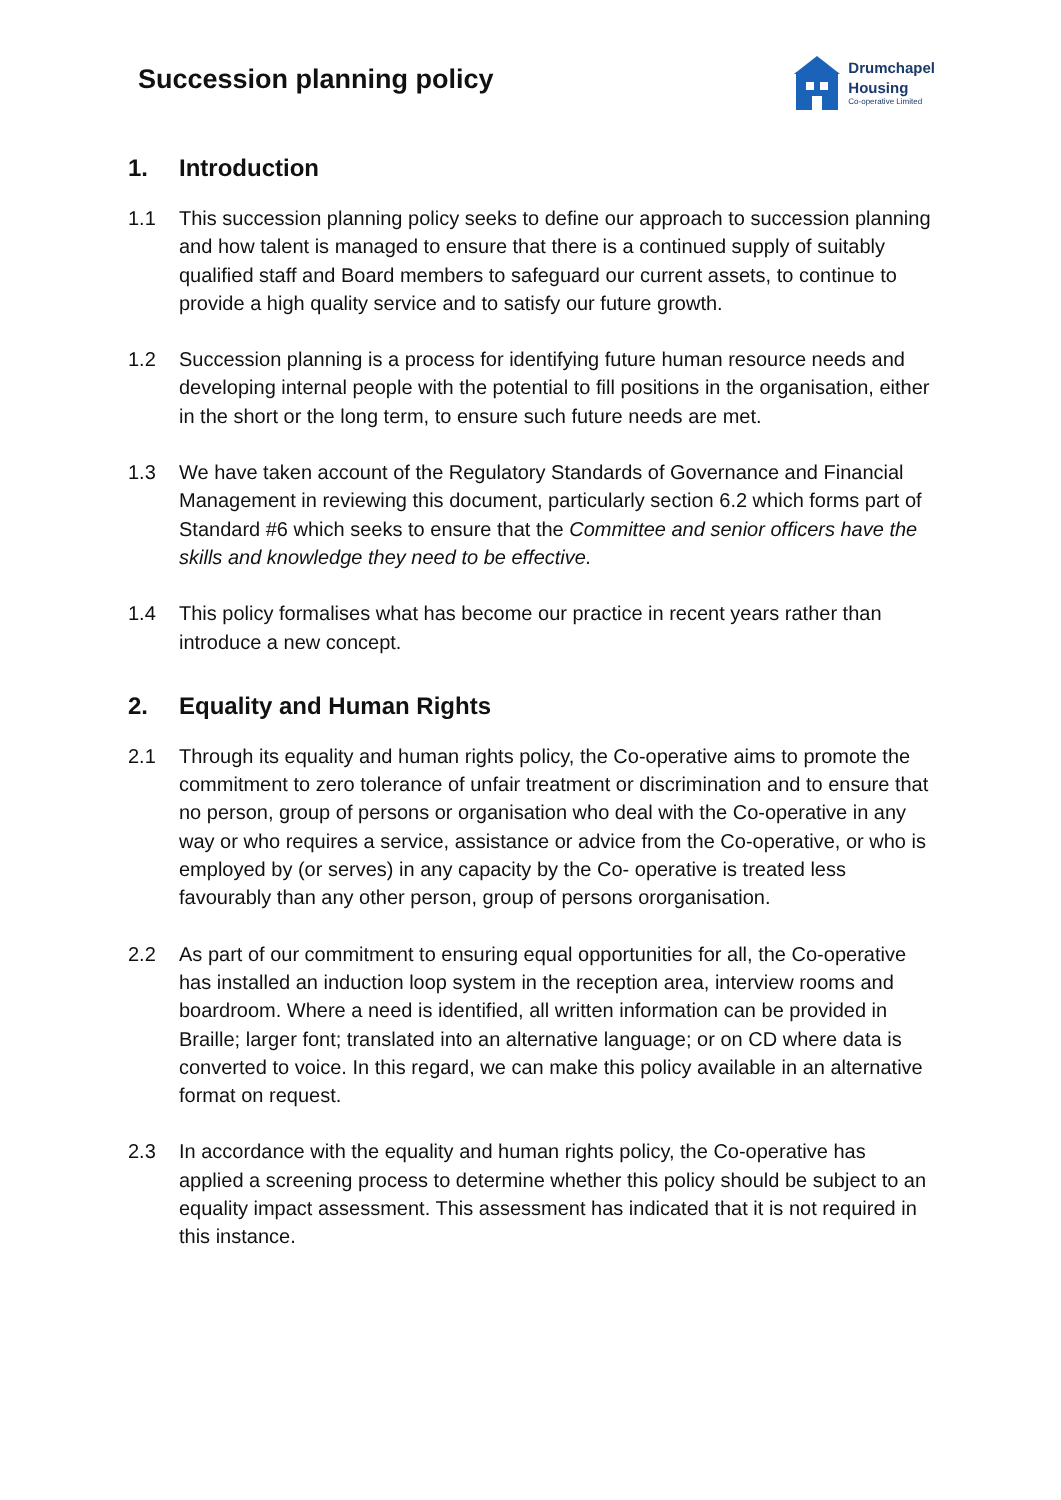Succession planning policy
Drumchapel
Housing
Co-operative Limited
1. Introduction
1.1 This succession planning policy seeks to define our approach to succession planning and how talent is managed to ensure that there is a continued supply of suitably qualified staff and Board members to safeguard our current assets, to continue to provide a high quality service and to satisfy our future growth.
1.2 Succession planning is a process for identifying future human resource needs and developing internal people with the potential to fill positions in the organisation, either in the short or the long term, to ensure such future needs are met.
1.3 We have taken account of the Regulatory Standards of Governance and Financial Management in reviewing this document, particularly section 6.2 which forms part of Standard #6 which seeks to ensure that the Committee and senior officers have the skills and knowledge they need to be effective.
1.4 This policy formalises what has become our practice in recent years rather than introduce a new concept.
2. Equality and Human Rights
2.1 Through its equality and human rights policy, the Co-operative aims to promote the commitment to zero tolerance of unfair treatment or discrimination and to ensure that no person, group of persons or organisation who deal with the Co-operative in any way or who requires a service, assistance or advice from the Co-operative, or who is employed by (or serves) in any capacity by the Co- operative is treated less favourably than any other person, group of persons ororganisation.
2.2 As part of our commitment to ensuring equal opportunities for all, the Co-operative has installed an induction loop system in the reception area, interview rooms and boardroom. Where a need is identified, all written information can be provided in Braille; larger font; translated into an alternative language; or on CD where data is converted to voice. In this regard, we can make this policy available in an alternative format on request.
2.3 In accordance with the equality and human rights policy, the Co-operative has applied a screening process to determine whether this policy should be subject to an equality impact assessment. This assessment has indicated that it is not required in this instance.